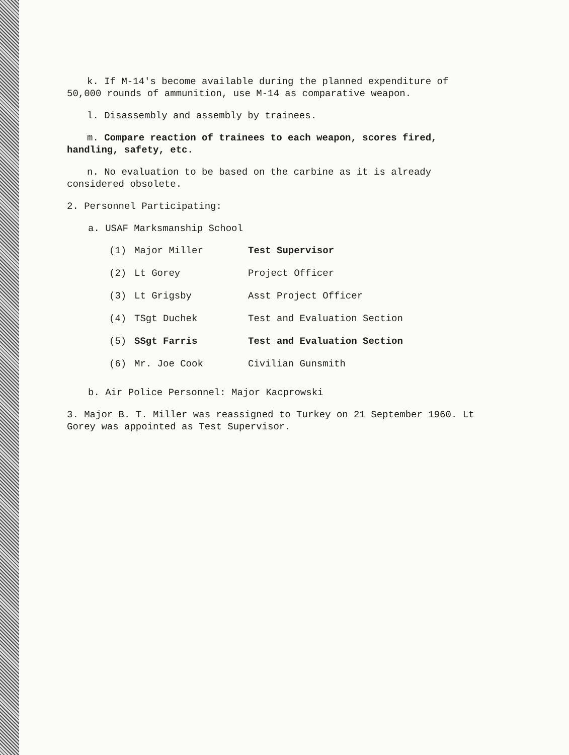k. If M-14's become available during the planned expenditure of 50,000 rounds of ammunition, use M-14 as comparative weapon.
l. Disassembly and assembly by trainees.
m. Compare reaction of trainees to each weapon, scores fired, handling, safety, etc.
n. No evaluation to be based on the carbine as it is already considered obsolete.
2. Personnel Participating:
a. USAF Marksmanship School
| (1) | Major Miller | Test Supervisor |
| (2) | Lt Gorey | Project Officer |
| (3) | Lt Grigsby | Asst Project Officer |
| (4) | TSgt Duchek | Test and Evaluation Section |
| (5) | SSgt Farris | Test and Evaluation Section |
| (6) | Mr. Joe Cook | Civilian Gunsmith |
b. Air Police Personnel: Major Kacprowski
3. Major B. T. Miller was reassigned to Turkey on 21 September 1960. Lt Gorey was appointed as Test Supervisor.